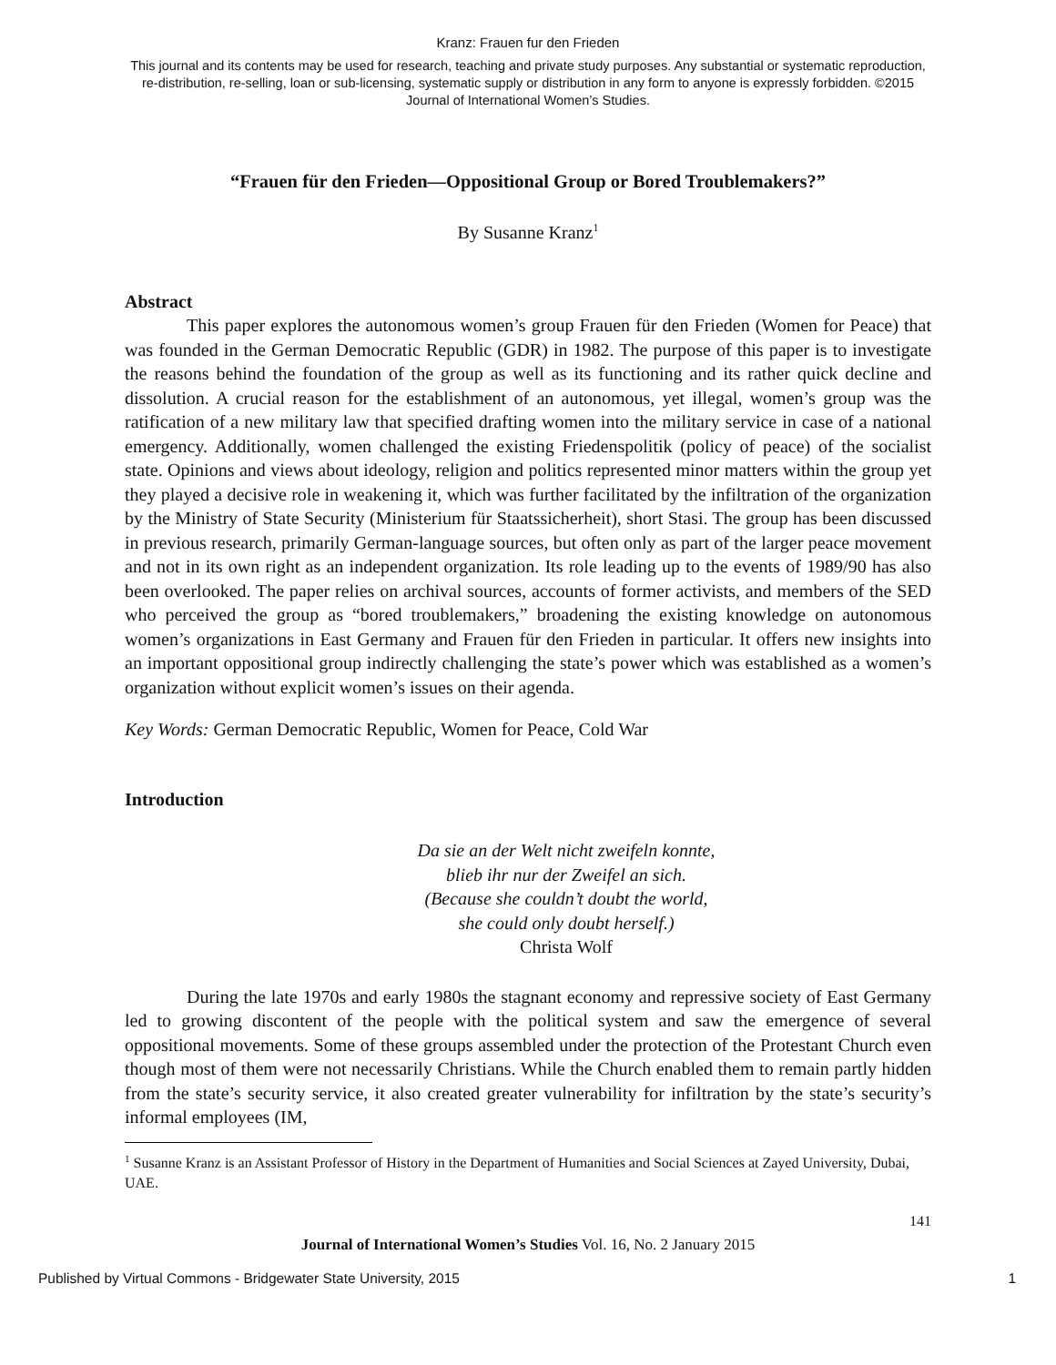Kranz: Frauen fur den Frieden
This journal and its contents may be used for research, teaching and private study purposes. Any substantial or systematic reproduction, re-distribution, re-selling, loan or sub-licensing, systematic supply or distribution in any form to anyone is expressly forbidden. ©2015 Journal of International Women’s Studies.
“Frauen für den Frieden—Oppositional Group or Bored Troublemakers?”
By Susanne Kranz<sup>1</sup>
Abstract
This paper explores the autonomous women’s group Frauen für den Frieden (Women for Peace) that was founded in the German Democratic Republic (GDR) in 1982. The purpose of this paper is to investigate the reasons behind the foundation of the group as well as its functioning and its rather quick decline and dissolution. A crucial reason for the establishment of an autonomous, yet illegal, women’s group was the ratification of a new military law that specified drafting women into the military service in case of a national emergency. Additionally, women challenged the existing Friedenspolitik (policy of peace) of the socialist state. Opinions and views about ideology, religion and politics represented minor matters within the group yet they played a decisive role in weakening it, which was further facilitated by the infiltration of the organization by the Ministry of State Security (Ministerium für Staatssicherheit), short Stasi. The group has been discussed in previous research, primarily German-language sources, but often only as part of the larger peace movement and not in its own right as an independent organization. Its role leading up to the events of 1989/90 has also been overlooked. The paper relies on archival sources, accounts of former activists, and members of the SED who perceived the group as “bored troublemakers,” broadening the existing knowledge on autonomous women’s organizations in East Germany and Frauen für den Frieden in particular. It offers new insights into an important oppositional group indirectly challenging the state’s power which was established as a women’s organization without explicit women’s issues on their agenda.
Key Words: German Democratic Republic, Women for Peace, Cold War
Introduction
Da sie an der Welt nicht zweifeln konnte,
blieb ihr nur der Zweifel an sich.
(Because she couldn’t doubt the world,
she could only doubt herself.)
Christa Wolf
During the late 1970s and early 1980s the stagnant economy and repressive society of East Germany led to growing discontent of the people with the political system and saw the emergence of several oppositional movements. Some of these groups assembled under the protection of the Protestant Church even though most of them were not necessarily Christians. While the Church enabled them to remain partly hidden from the state’s security service, it also created greater vulnerability for infiltration by the state’s security’s informal employees (IM,
<sup>1</sup> Susanne Kranz is an Assistant Professor of History in the Department of Humanities and Social Sciences at Zayed University, Dubai, UAE.
141
Journal of International Women’s Studies Vol. 16, No. 2 January 2015
Published by Virtual Commons - Bridgewater State University, 2015 1